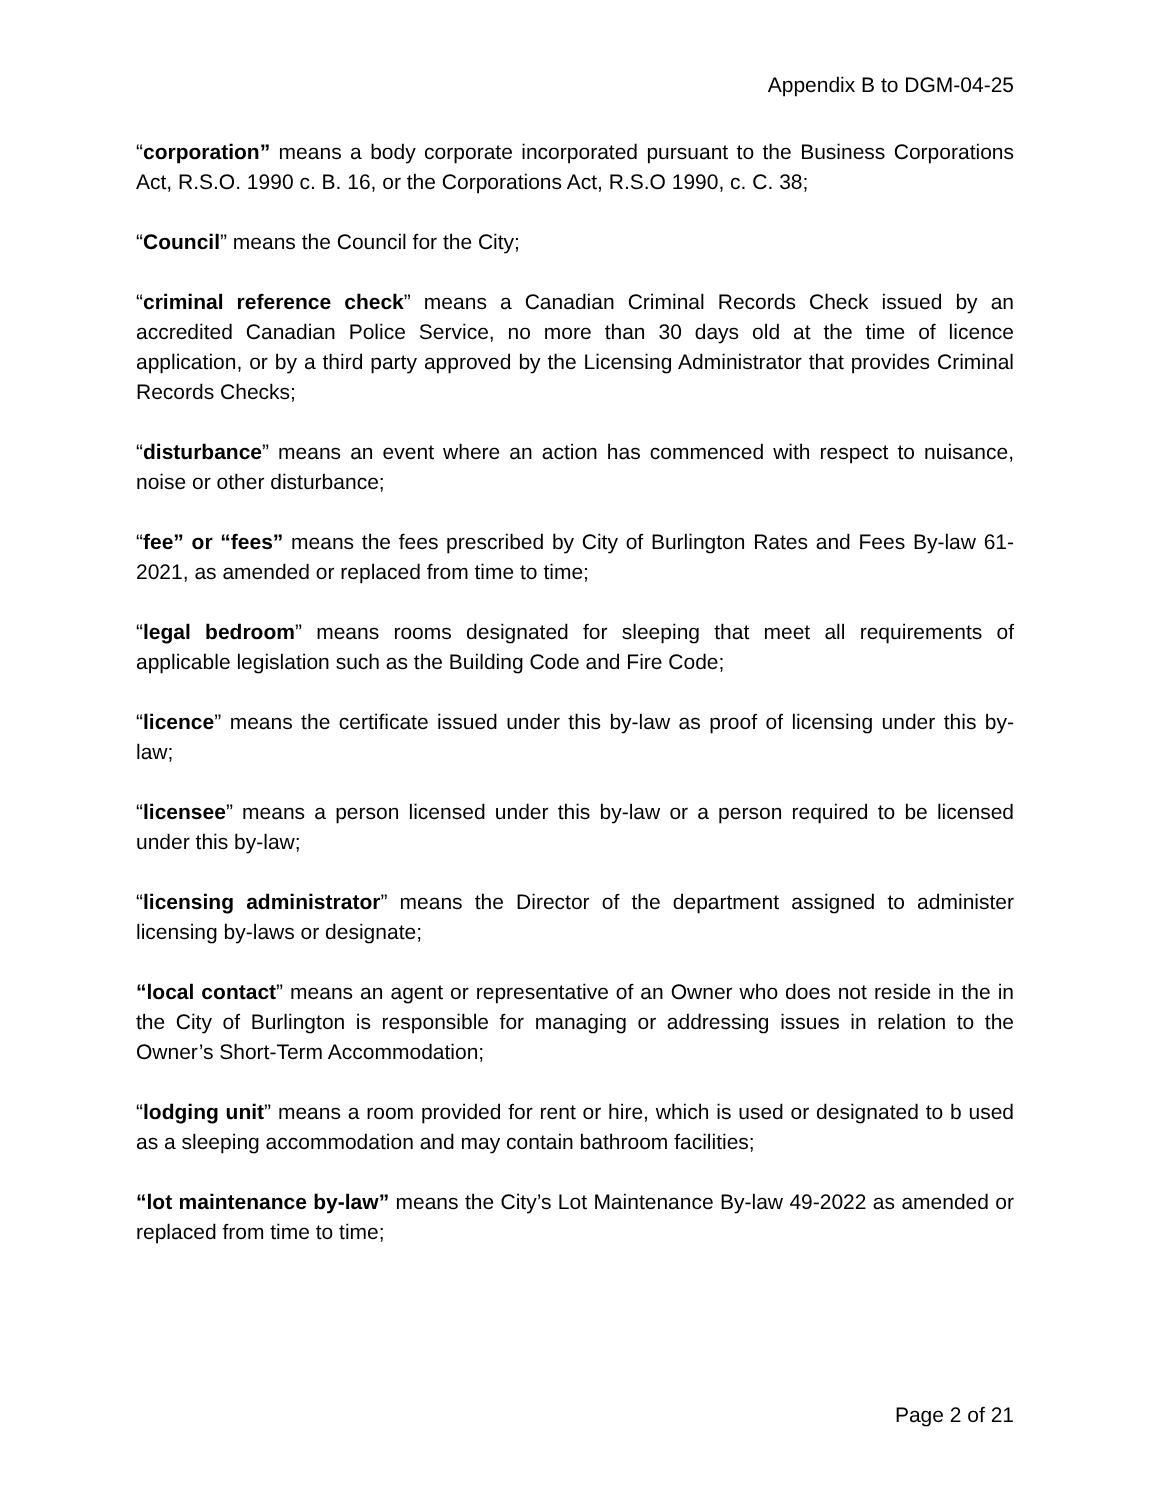Appendix B to DGM-04-25
“corporation” means a body corporate incorporated pursuant to the Business Corporations Act, R.S.O. 1990 c. B. 16, or the Corporations Act, R.S.O 1990, c. C. 38;
“Council” means the Council for the City;
“criminal reference check” means a Canadian Criminal Records Check issued by an accredited Canadian Police Service, no more than 30 days old at the time of licence application, or by a third party approved by the Licensing Administrator that provides Criminal Records Checks;
“disturbance” means an event where an action has commenced with respect to nuisance, noise or other disturbance;
“fee” or “fees” means the fees prescribed by City of Burlington Rates and Fees By-law 61-2021, as amended or replaced from time to time;
“legal bedroom” means rooms designated for sleeping that meet all requirements of applicable legislation such as the Building Code and Fire Code;
“licence” means the certificate issued under this by-law as proof of licensing under this by-law;
“licensee” means a person licensed under this by-law or a person required to be licensed under this by-law;
“licensing administrator” means the Director of the department assigned to administer licensing by-laws or designate;
“local contact” means an agent or representative of an Owner who does not reside in the in the City of Burlington is responsible for managing or addressing issues in relation to the Owner’s Short-Term Accommodation;
“lodging unit” means a room provided for rent or hire, which is used or designated to b used as a sleeping accommodation and may contain bathroom facilities;
“lot maintenance by-law” means the City’s Lot Maintenance By-law 49-2022 as amended or replaced from time to time;
Page 2 of 21